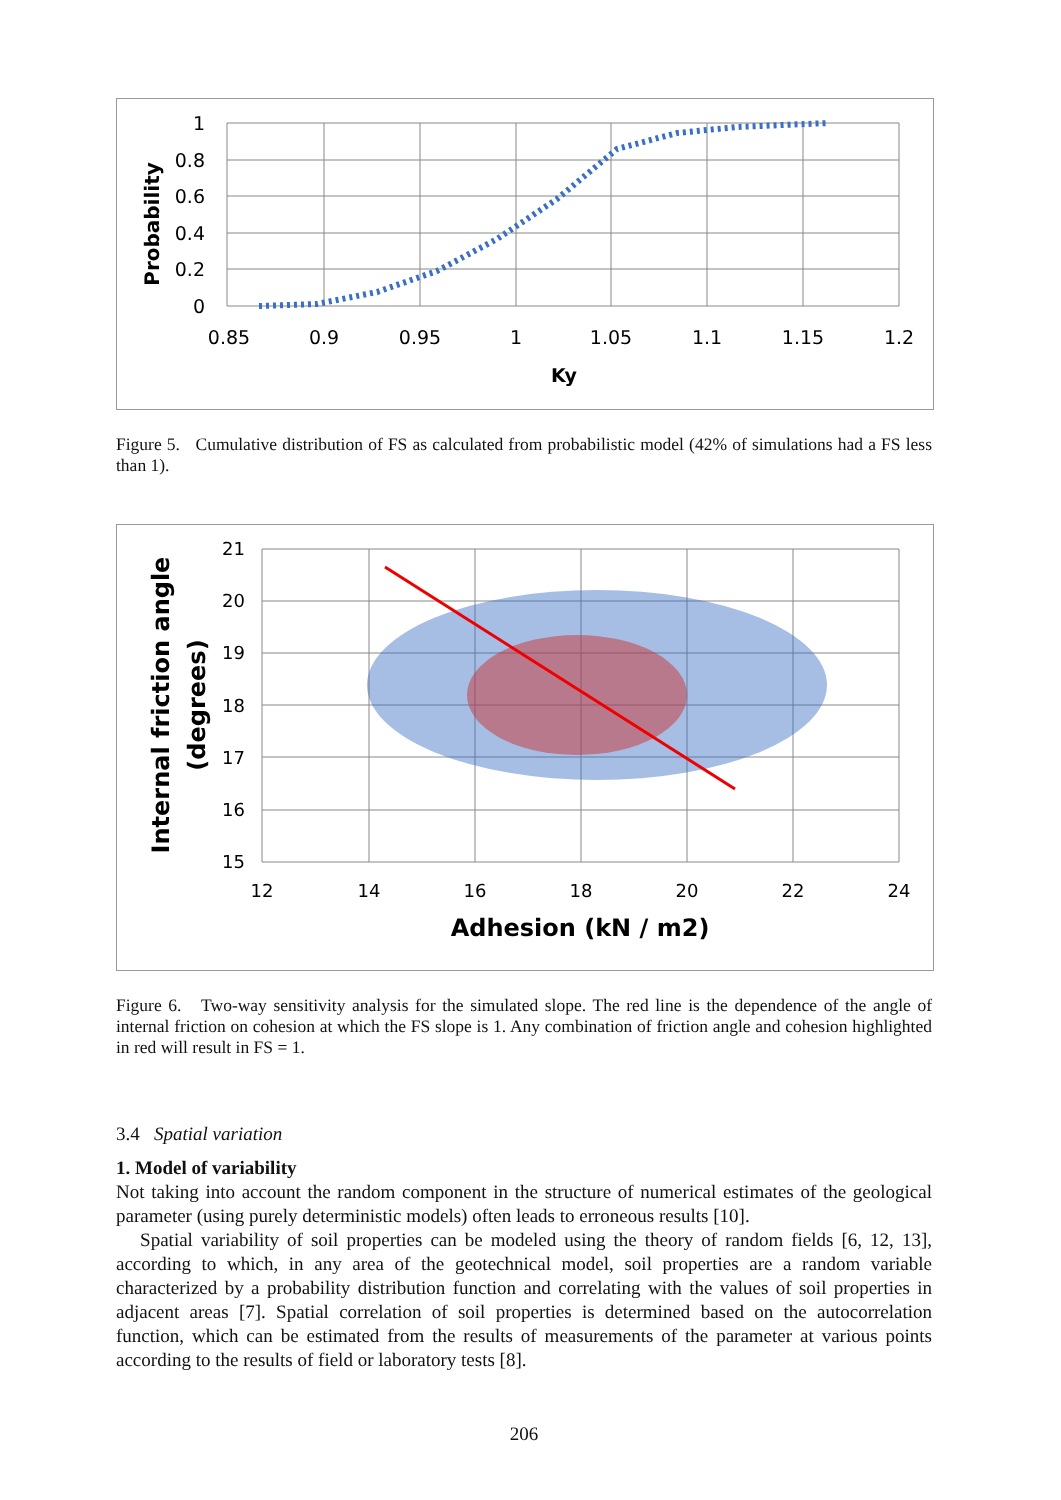1
0.8
0.6
0.4
0.2
0
0.85
0.9
0.95
1
1.05
1.1
1.15
1.2
Ky
Probability
Figure 5. Cumulative distribution of FS as calculated from probabilistic model (42% of simulations had a FS less than 1).
21
20
19
18
17
16
15
12
14
16
18
20
22
24
Adhesion (kN / m2)
Internal friction angle
(degrees)
Figure 6. Two-way sensitivity analysis for the simulated slope. The red line is the dependence of the angle of internal friction on cohesion at which the FS slope is 1. Any combination of friction angle and cohesion highlighted in red will result in FS = 1.
3.4 Spatial variation
1. Model of variability
Not taking into account the random component in the structure of numerical estimates of the geological parameter (using purely deterministic models) often leads to erroneous results [10].
Spatial variability of soil properties can be modeled using the theory of random fields [6, 12, 13], according to which, in any area of the geotechnical model, soil properties are a random variable characterized by a probability distribution function and correlating with the values of soil properties in adjacent areas [7]. Spatial correlation of soil properties is determined based on the autocorrelation function, which can be estimated from the results of measurements of the parameter at various points according to the results of field or laboratory tests [8].
206